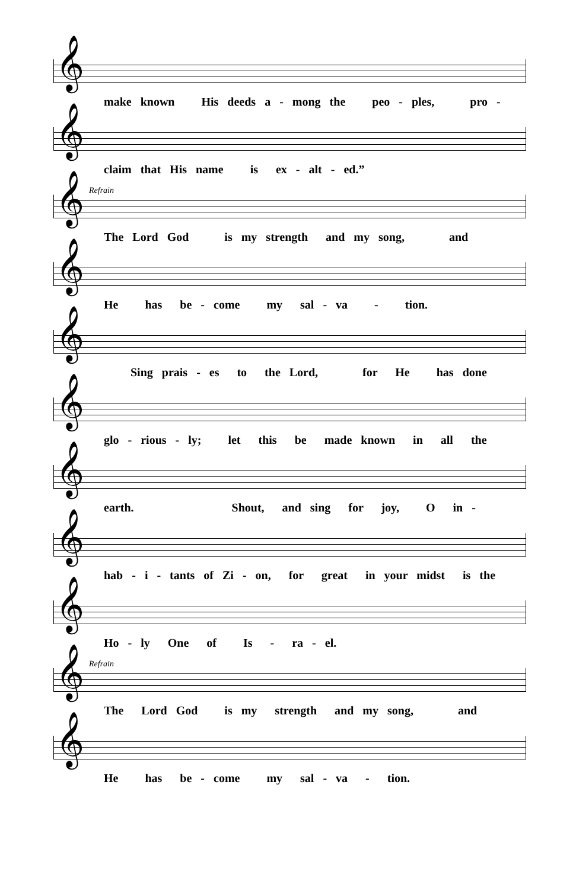𝄞
make known His deeds a - mong the peo - ples, pro -
𝄞
claim that His name is ex - alt - ed.”
Refrain
𝄞
The Lord God is my strength and my song, and
𝄞
He has be - come my sal - va - tion.
𝄞
Sing prais - es to the Lord, for He has done
𝄞
glo - rious - ly; let this be made known in all the
𝄞
earth. Shout, and sing for joy, O in -
𝄞
hab - i - tants of Zi - on, for great in your midst is the
𝄞
Ho - ly One of Is - ra - el.
Refrain
𝄞
The Lord God is my strength and my song, and
𝄞
He has be - come my sal - va - tion.